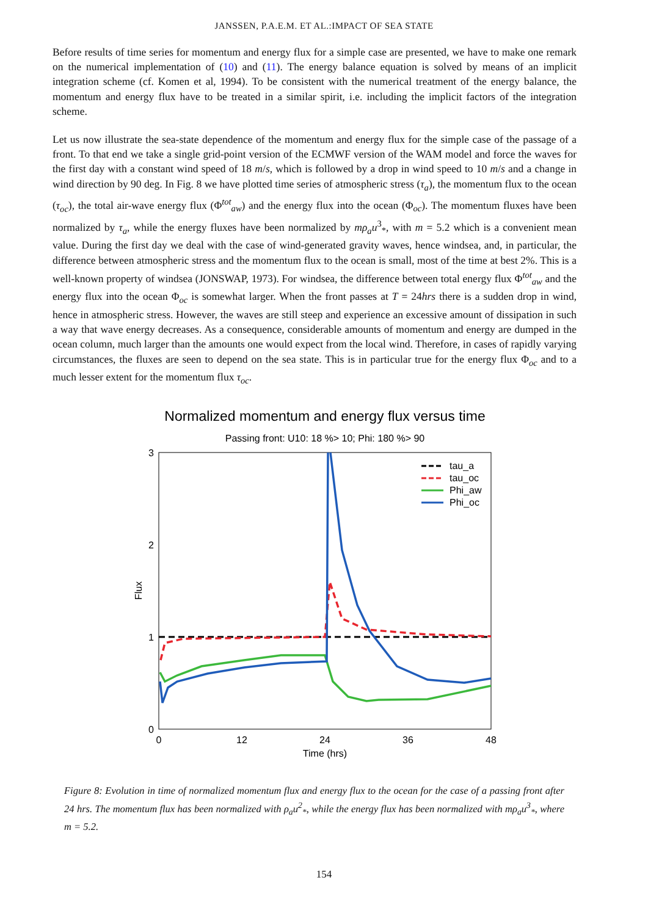JANSSEN, P.A.E.M. ET AL.:IMPACT OF SEA STATE
Before results of time series for momentum and energy flux for a simple case are presented, we have to make one remark on the numerical implementation of (10) and (11). The energy balance equation is solved by means of an implicit integration scheme (cf. Komen et al, 1994). To be consistent with the numerical treatment of the energy balance, the momentum and energy flux have to be treated in a similar spirit, i.e. including the implicit factors of the integration scheme.
Let us now illustrate the sea-state dependence of the momentum and energy flux for the simple case of the passage of a front. To that end we take a single grid-point version of the ECMWF version of the WAM model and force the waves for the first day with a constant wind speed of 18 m/s, which is followed by a drop in wind speed to 10 m/s and a change in wind direction by 90 deg. In Fig. 8 we have plotted time series of atmospheric stress (τ<sub>a</sub>), the momentum flux to the ocean (τ<sub>oc</sub>), the total air-wave energy flux (Φ<sup>tot</sup><sub>aw</sub>) and the energy flux into the ocean (Φ<sub>oc</sub>). The momentum fluxes have been normalized by τ<sub>a</sub>, while the energy fluxes have been normalized by mρ<sub>a</sub>u<sup>3</sup><sub>*</sub>, with m = 5.2 which is a convenient mean value. During the first day we deal with the case of wind-generated gravity waves, hence windsea, and, in particular, the difference between atmospheric stress and the momentum flux to the ocean is small, most of the time at best 2%. This is a well-known property of windsea (JONSWAP, 1973). For windsea, the difference between total energy flux Φ<sup>tot</sup><sub>aw</sub> and the energy flux into the ocean Φ<sub>oc</sub> is somewhat larger. When the front passes at T = 24hrs there is a sudden drop in wind, hence in atmospheric stress. However, the waves are still steep and experience an excessive amount of dissipation in such a way that wave energy decreases. As a consequence, considerable amounts of momentum and energy are dumped in the ocean column, much larger than the amounts one would expect from the local wind. Therefore, in cases of rapidly varying circumstances, the fluxes are seen to depend on the sea state. This is in particular true for the energy flux Φ<sub>oc</sub> and to a much lesser extent for the momentum flux τ<sub>oc</sub>.
Normalized momentum and energy flux versus time
Passing front: U10: 18 %> 10; Phi: 180 %> 90
3
2
1
0
0
12
24
36
48
Time (hrs)
Flux
tau_a
tau_oc
Phi_aw
Phi_oc
Figure 8: Evolution in time of normalized momentum flux and energy flux to the ocean for the case of a passing front after 24 hrs. The momentum flux has been normalized with ρ<sub>a</sub>u<sup>2</sup><sub>*</sub>, while the energy flux has been normalized with mρ<sub>a</sub>u<sup>3</sup><sub>*</sub>, where m = 5.2.
154